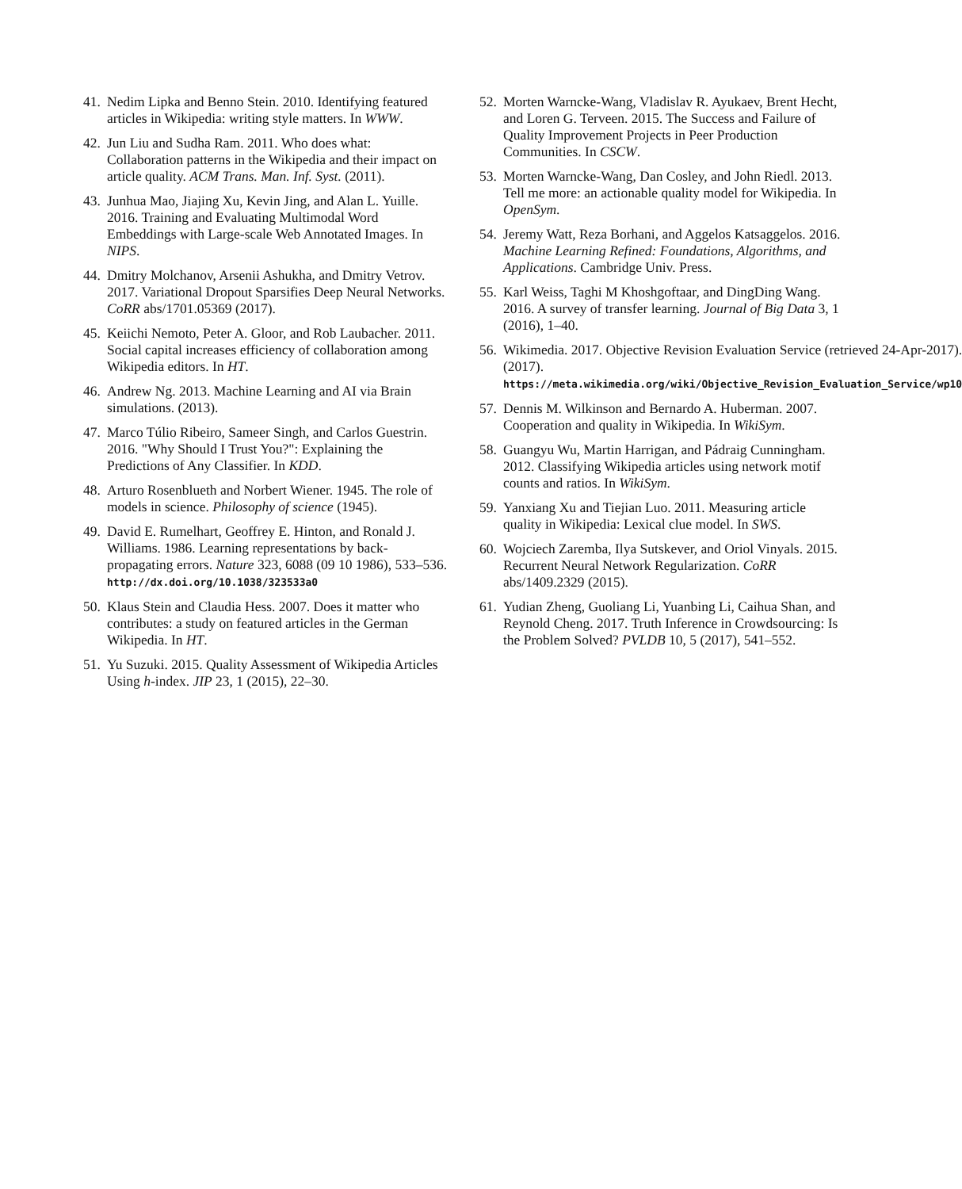41. Nedim Lipka and Benno Stein. 2010. Identifying featured articles in Wikipedia: writing style matters. In WWW.
42. Jun Liu and Sudha Ram. 2011. Who does what: Collaboration patterns in the Wikipedia and their impact on article quality. ACM Trans. Man. Inf. Syst. (2011).
43. Junhua Mao, Jiajing Xu, Kevin Jing, and Alan L. Yuille. 2016. Training and Evaluating Multimodal Word Embeddings with Large-scale Web Annotated Images. In NIPS.
44. Dmitry Molchanov, Arsenii Ashukha, and Dmitry Vetrov. 2017. Variational Dropout Sparsifies Deep Neural Networks. CoRR abs/1701.05369 (2017).
45. Keiichi Nemoto, Peter A. Gloor, and Rob Laubacher. 2011. Social capital increases efficiency of collaboration among Wikipedia editors. In HT.
46. Andrew Ng. 2013. Machine Learning and AI via Brain simulations. (2013).
47. Marco Túlio Ribeiro, Sameer Singh, and Carlos Guestrin. 2016. "Why Should I Trust You?": Explaining the Predictions of Any Classifier. In KDD.
48. Arturo Rosenblueth and Norbert Wiener. 1945. The role of models in science. Philosophy of science (1945).
49. David E. Rumelhart, Geoffrey E. Hinton, and Ronald J. Williams. 1986. Learning representations by back-propagating errors. Nature 323, 6088 (09 10 1986), 533–536. http://dx.doi.org/10.1038/323533a0
50. Klaus Stein and Claudia Hess. 2007. Does it matter who contributes: a study on featured articles in the German Wikipedia. In HT.
51. Yu Suzuki. 2015. Quality Assessment of Wikipedia Articles Using h-index. JIP 23, 1 (2015), 22–30.
52. Morten Warncke-Wang, Vladislav R. Ayukaev, Brent Hecht, and Loren G. Terveen. 2015. The Success and Failure of Quality Improvement Projects in Peer Production Communities. In CSCW.
53. Morten Warncke-Wang, Dan Cosley, and John Riedl. 2013. Tell me more: an actionable quality model for Wikipedia. In OpenSym.
54. Jeremy Watt, Reza Borhani, and Aggelos Katsaggelos. 2016. Machine Learning Refined: Foundations, Algorithms, and Applications. Cambridge Univ. Press.
55. Karl Weiss, Taghi M Khoshgoftaar, and DingDing Wang. 2016. A survey of transfer learning. Journal of Big Data 3, 1 (2016), 1–40.
56. Wikimedia. 2017. Objective Revision Evaluation Service (retrieved 24-Apr-2017). (2017). https://meta.wikimedia.org/wiki/Objective_Revision_Evaluation_Service/wp10
57. Dennis M. Wilkinson and Bernardo A. Huberman. 2007. Cooperation and quality in Wikipedia. In WikiSym.
58. Guangyu Wu, Martin Harrigan, and Pádraig Cunningham. 2012. Classifying Wikipedia articles using network motif counts and ratios. In WikiSym.
59. Yanxiang Xu and Tiejian Luo. 2011. Measuring article quality in Wikipedia: Lexical clue model. In SWS.
60. Wojciech Zaremba, Ilya Sutskever, and Oriol Vinyals. 2015. Recurrent Neural Network Regularization. CoRR abs/1409.2329 (2015).
61. Yudian Zheng, Guoliang Li, Yuanbing Li, Caihua Shan, and Reynold Cheng. 2017. Truth Inference in Crowdsourcing: Is the Problem Solved? PVLDB 10, 5 (2017), 541–552.